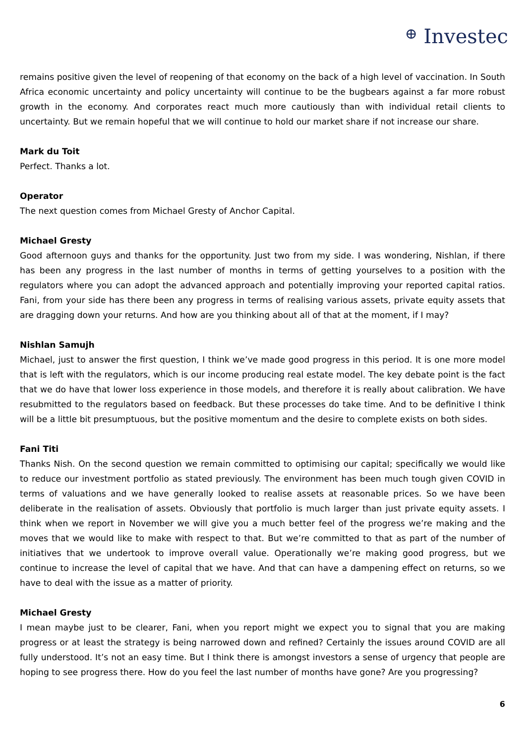⊕ Investec
remains positive given the level of reopening of that economy on the back of a high level of vaccination. In South Africa economic uncertainty and policy uncertainty will continue to be the bugbears against a far more robust growth in the economy. And corporates react much more cautiously than with individual retail clients to uncertainty. But we remain hopeful that we will continue to hold our market share if not increase our share.
Mark du Toit
Perfect. Thanks a lot.
Operator
The next question comes from Michael Gresty of Anchor Capital.
Michael Gresty
Good afternoon guys and thanks for the opportunity. Just two from my side. I was wondering, Nishlan, if there has been any progress in the last number of months in terms of getting yourselves to a position with the regulators where you can adopt the advanced approach and potentially improving your reported capital ratios. Fani, from your side has there been any progress in terms of realising various assets, private equity assets that are dragging down your returns. And how are you thinking about all of that at the moment, if I may?
Nishlan Samujh
Michael, just to answer the first question, I think we’ve made good progress in this period. It is one more model that is left with the regulators, which is our income producing real estate model. The key debate point is the fact that we do have that lower loss experience in those models, and therefore it is really about calibration. We have resubmitted to the regulators based on feedback. But these processes do take time. And to be definitive I think will be a little bit presumptuous, but the positive momentum and the desire to complete exists on both sides.
Fani Titi
Thanks Nish. On the second question we remain committed to optimising our capital; specifically we would like to reduce our investment portfolio as stated previously. The environment has been much tough given COVID in terms of valuations and we have generally looked to realise assets at reasonable prices. So we have been deliberate in the realisation of assets. Obviously that portfolio is much larger than just private equity assets. I think when we report in November we will give you a much better feel of the progress we’re making and the moves that we would like to make with respect to that. But we’re committed to that as part of the number of initiatives that we undertook to improve overall value. Operationally we’re making good progress, but we continue to increase the level of capital that we have. And that can have a dampening effect on returns, so we have to deal with the issue as a matter of priority.
Michael Gresty
I mean maybe just to be clearer, Fani, when you report might we expect you to signal that you are making progress or at least the strategy is being narrowed down and refined? Certainly the issues around COVID are all fully understood. It’s not an easy time. But I think there is amongst investors a sense of urgency that people are hoping to see progress there. How do you feel the last number of months have gone? Are you progressing?
6